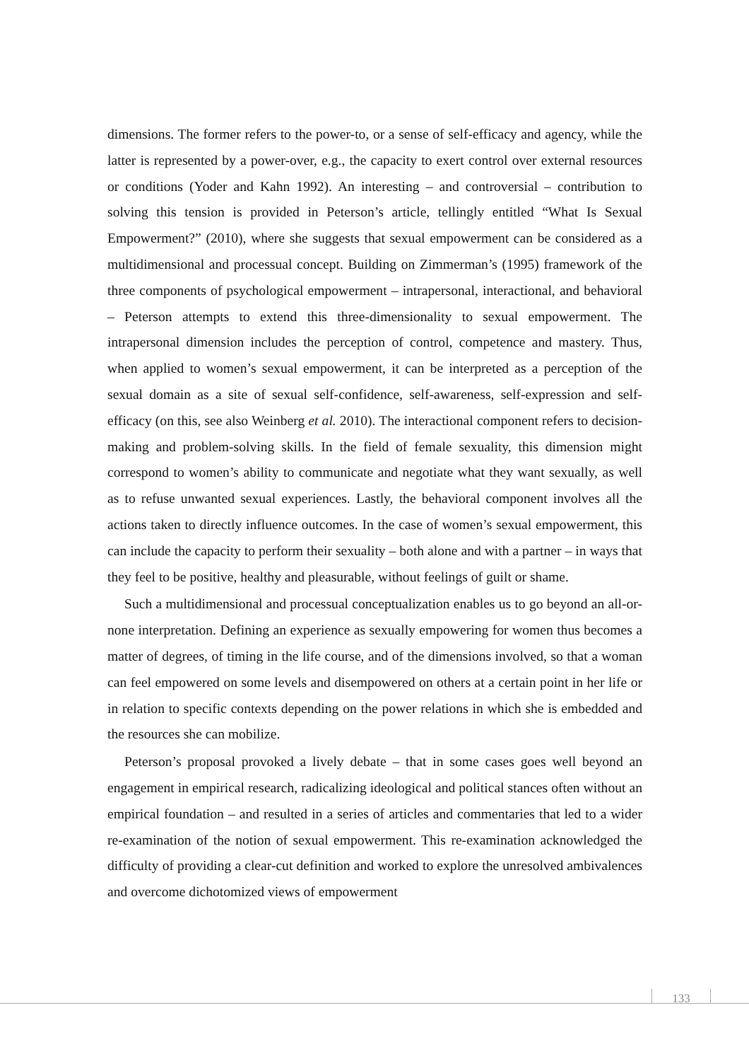dimensions. The former refers to the power-to, or a sense of self-efficacy and agency, while the latter is represented by a power-over, e.g., the capacity to exert control over external resources or conditions (Yoder and Kahn 1992). An interesting – and controver­sial – contribution to solving this tension is provided in Peterson’s article, tellingly enti­tled “What Is Sexual Empowerment?” (2010), where she suggests that sexual empower­ment can be considered as a multidimensional and processual concept. Building on Zim­merman’s (1995) framework of the three components of psychological empowerment – intrapersonal, interactional, and behavioral – Peterson attempts to extend this three-di­mensionality to sexual empowerment. The intrapersonal dimension includes the percep­tion of control, competence and mastery. Thus, when applied to women’s sexual empow­erment, it can be interpreted as a perception of the sexual domain as a site of sexual self-confidence, self-awareness, self-expression and self-efficacy (on this, see also Weinberg et al. 2010). The interactional component refers to decision-making and problem-solving skills. In the field of female sexuality, this dimension might correspond to women’s abil­ity to communicate and negotiate what they want sexually, as well as to refuse unwanted sexual experiences. Lastly, the behavioral component involves all the actions taken to directly influence outcomes. In the case of women’s sexual empowerment, this can in­clude the capacity to perform their sexuality – both alone and with a partner – in ways that they feel to be positive, healthy and pleasurable, without feelings of guilt or shame.
Such a multidimensional and processual conceptualization enables us to go beyond an all-or-none interpretation. Defining an experience as sexually empowering for women thus becomes a matter of degrees, of timing in the life course, and of the dimensions involved, so that a woman can feel empowered on some levels and disempowered on others at a certain point in her life or in relation to specific contexts depending on the power relations in which she is embedded and the resources she can mobilize.
Peterson’s proposal provoked a lively debate – that in some cases goes well beyond an engagement in empirical research, radicalizing ideological and political stances often without an empirical foundation – and resulted in a series of articles and commentaries that led to a wider re-examination of the notion of sexual empowerment. This re-exami­nation acknowledged the difficulty of providing a clear-cut definition and worked to ex­plore the unresolved ambivalences and overcome dichotomized views of empowerment
133